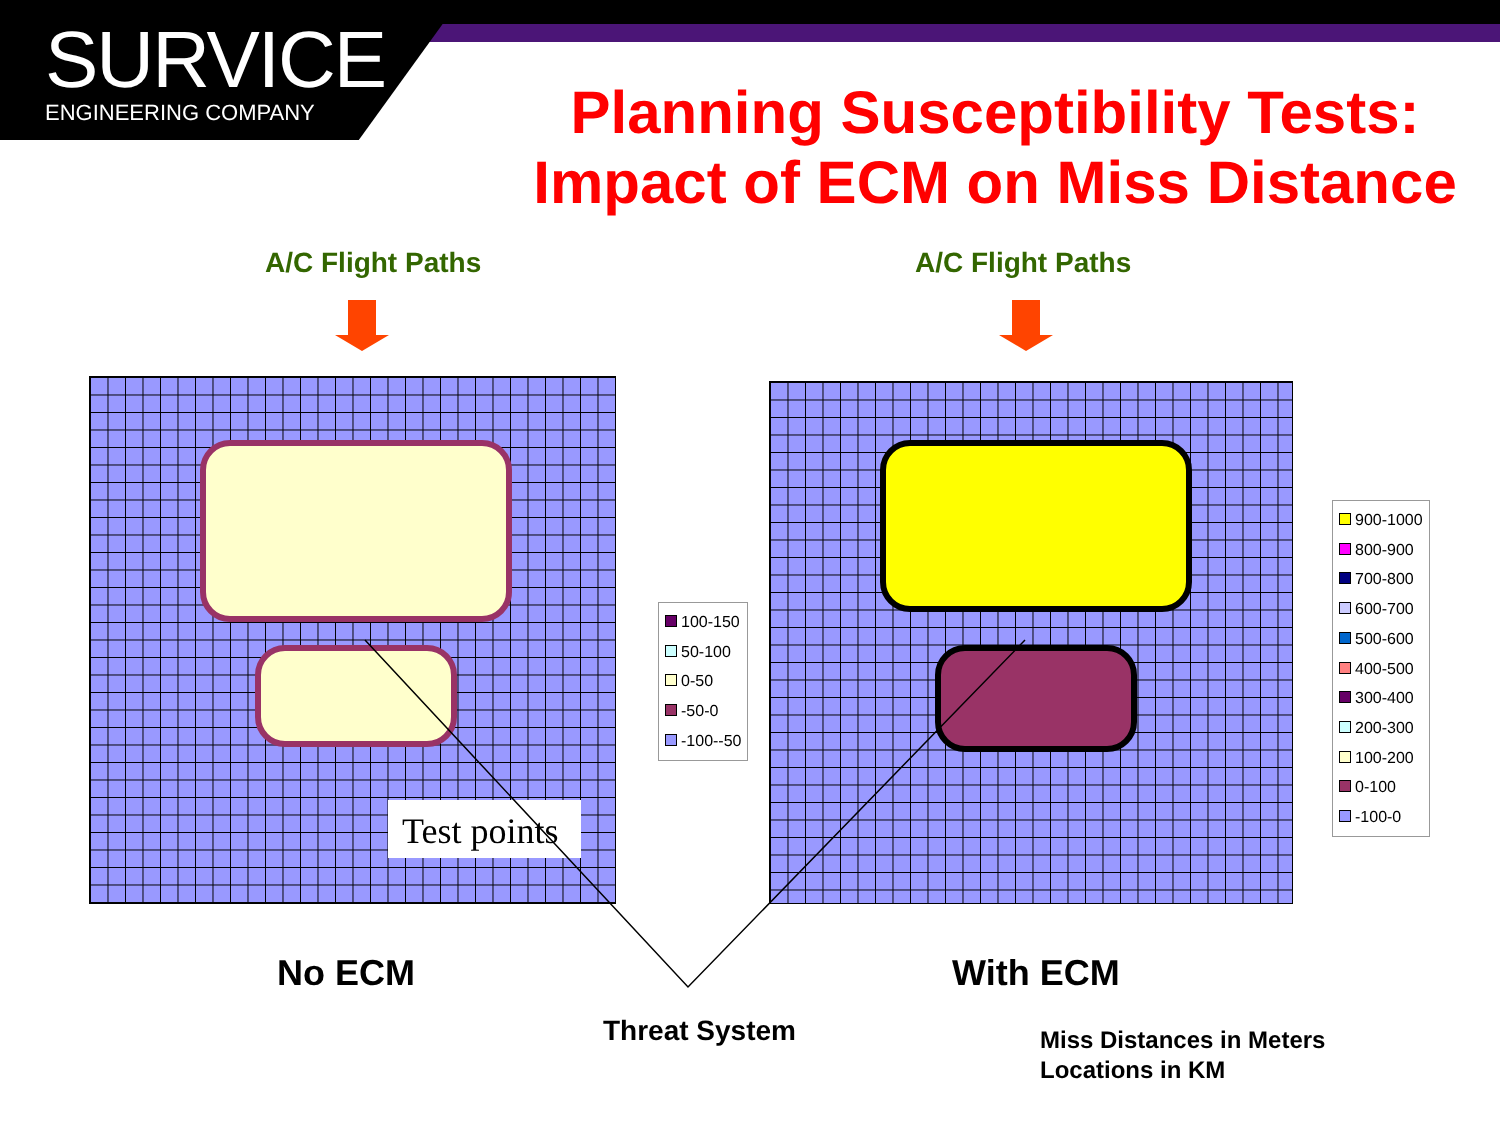SURVICE
ENGINEERING COMPANY
Planning Susceptibility Tests: Impact of ECM on Miss Distance
A/C Flight Paths A/C Flight Paths
100-150
50-100
0-50
-50-0
-100--50
900-1000
800-900
700-800
600-700
500-600
400-500
300-400
200-300
100-200
0-100
-100-0
Test points
No ECM With ECM
Threat System
Miss Distances in Meters
Locations in KM